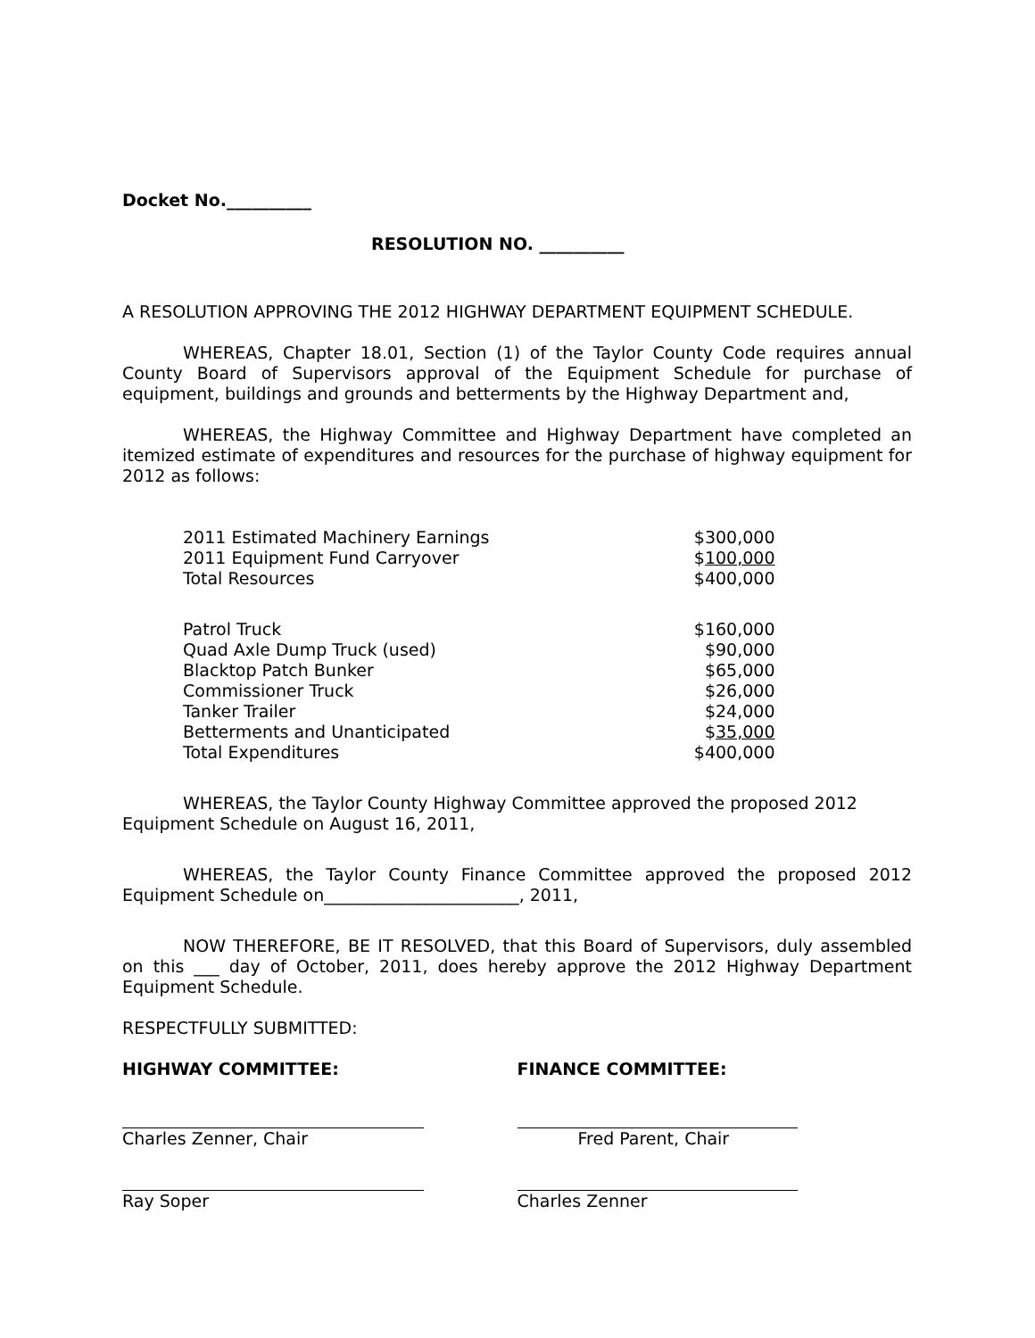Docket No.__________
RESOLUTION NO. __________
A RESOLUTION APPROVING THE 2012 HIGHWAY DEPARTMENT EQUIPMENT SCHEDULE.
WHEREAS, Chapter 18.01, Section (1) of the Taylor County Code requires annual County Board of Supervisors approval of the Equipment Schedule for purchase of equipment, buildings and grounds and betterments by the Highway Department and,
WHEREAS, the Highway Committee and Highway Department have completed an itemized estimate of expenditures and resources for the purchase of highway equipment for 2012 as follows:
| 2011 Estimated Machinery Earnings | $300,000 |
| 2011 Equipment Fund Carryover | $ 100,000 |
| Total Resources | $400,000 |
| Patrol Truck | $160,000 |
| Quad Axle Dump Truck (used) | $90,000 |
| Blacktop Patch Bunker | $65,000 |
| Commissioner Truck | $26,000 |
| Tanker Trailer | $24,000 |
| Betterments and Unanticipated | $ 35,000 |
| Total Expenditures | $400,000 |
WHEREAS, the Taylor County Highway Committee approved the proposed 2012 Equipment Schedule on August 16, 2011,
WHEREAS, the Taylor County Finance Committee approved the proposed 2012 Equipment Schedule on_______________________, 2011,
NOW THEREFORE, BE IT RESOLVED, that this Board of Supervisors, duly assembled on this ___ day of October, 2011, does hereby approve the 2012 Highway Department Equipment Schedule.
RESPECTFULLY SUBMITTED:
HIGHWAY COMMITTEE: FINANCE COMMITTEE:
Charles Zenner, Chair Fred Parent, Chair
Ray Soper Charles Zenner